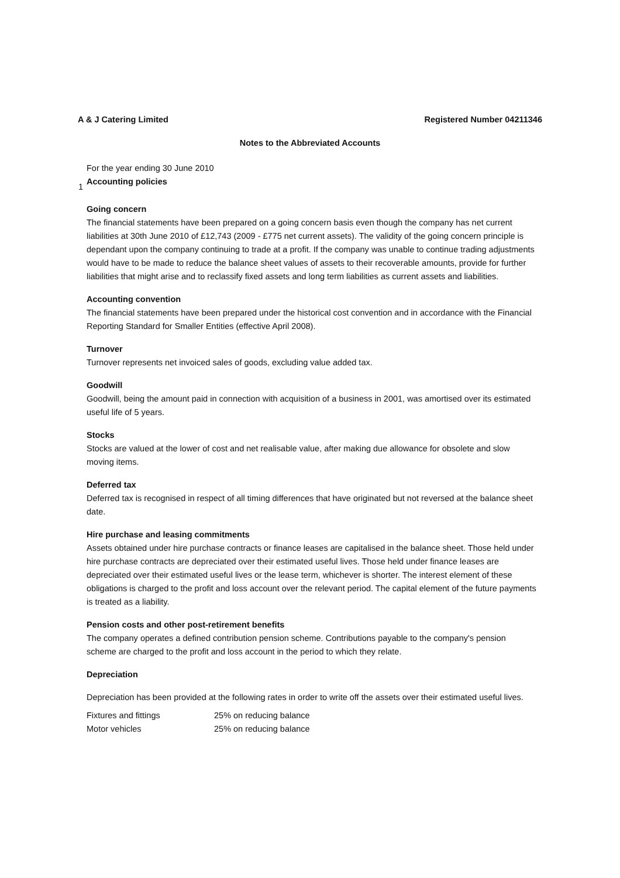A & J Catering Limited Registered Number 04211346
Notes to the Abbreviated Accounts
For the year ending 30 June 2010
1
Accounting policies
Going concern
The financial statements have been prepared on a going concern basis even though the company has net current liabilities at 30th June 2010 of £12,743 (2009 - £775 net current assets). The validity of the going concern principle is dependant upon the company continuing to trade at a profit. If the company was unable to continue trading adjustments would have to be made to reduce the balance sheet values of assets to their recoverable amounts, provide for further liabilities that might arise and to reclassify fixed assets and long term liabilities as current assets and liabilities.
Accounting convention
The financial statements have been prepared under the historical cost convention and in accordance with the Financial Reporting Standard for Smaller Entities (effective April 2008).
Turnover
Turnover represents net invoiced sales of goods, excluding value added tax.
Goodwill
Goodwill, being the amount paid in connection with acquisition of a business in 2001, was amortised over its estimated useful life of 5 years.
Stocks
Stocks are valued at the lower of cost and net realisable value, after making due allowance for obsolete and slow moving items.
Deferred tax
Deferred tax is recognised in respect of all timing differences that have originated but not reversed at the balance sheet date.
Hire purchase and leasing commitments
Assets obtained under hire purchase contracts or finance leases are capitalised in the balance sheet. Those held under hire purchase contracts are depreciated over their estimated useful lives. Those held under finance leases are depreciated over their estimated useful lives or the lease term, whichever is shorter. The interest element of these obligations is charged to the profit and loss account over the relevant period. The capital element of the future payments is treated as a liability.
Pension costs and other post-retirement benefits
The company operates a defined contribution pension scheme. Contributions payable to the company's pension scheme are charged to the profit and loss account in the period to which they relate.
Depreciation
Depreciation has been provided at the following rates in order to write off the assets over their estimated useful lives.
| Fixtures and fittings | 25% on reducing balance |
| Motor vehicles | 25% on reducing balance |